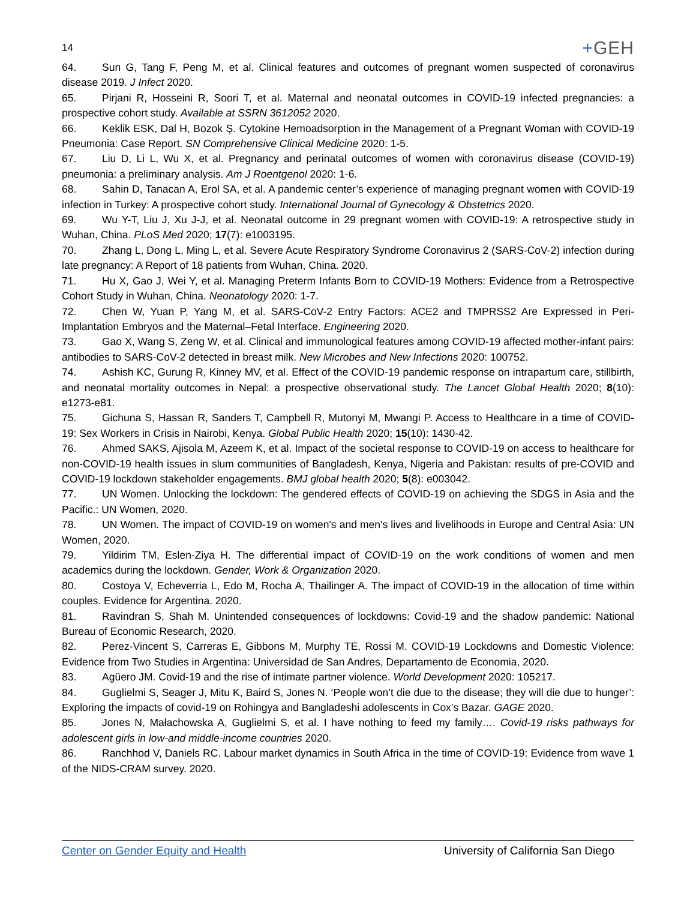14
+GEH
64. Sun G, Tang F, Peng M, et al. Clinical features and outcomes of pregnant women suspected of coronavirus disease 2019. J Infect 2020.
65. Pirjani R, Hosseini R, Soori T, et al. Maternal and neonatal outcomes in COVID-19 infected pregnancies: a prospective cohort study. Available at SSRN 3612052 2020.
66. Keklik ESK, Dal H, Bozok Ş. Cytokine Hemoadsorption in the Management of a Pregnant Woman with COVID-19 Pneumonia: Case Report. SN Comprehensive Clinical Medicine 2020: 1-5.
67. Liu D, Li L, Wu X, et al. Pregnancy and perinatal outcomes of women with coronavirus disease (COVID-19) pneumonia: a preliminary analysis. Am J Roentgenol 2020: 1-6.
68. Sahin D, Tanacan A, Erol SA, et al. A pandemic center’s experience of managing pregnant women with COVID-19 infection in Turkey: A prospective cohort study. International Journal of Gynecology & Obstetrics 2020.
69. Wu Y-T, Liu J, Xu J-J, et al. Neonatal outcome in 29 pregnant women with COVID-19: A retrospective study in Wuhan, China. PLoS Med 2020; 17(7): e1003195.
70. Zhang L, Dong L, Ming L, et al. Severe Acute Respiratory Syndrome Coronavirus 2 (SARS-CoV-2) infection during late pregnancy: A Report of 18 patients from Wuhan, China. 2020.
71. Hu X, Gao J, Wei Y, et al. Managing Preterm Infants Born to COVID-19 Mothers: Evidence from a Retrospective Cohort Study in Wuhan, China. Neonatology 2020: 1-7.
72. Chen W, Yuan P, Yang M, et al. SARS-CoV-2 Entry Factors: ACE2 and TMPRSS2 Are Expressed in Peri-Implantation Embryos and the Maternal–Fetal Interface. Engineering 2020.
73. Gao X, Wang S, Zeng W, et al. Clinical and immunological features among COVID-19 affected mother-infant pairs: antibodies to SARS-CoV-2 detected in breast milk. New Microbes and New Infections 2020: 100752.
74. Ashish KC, Gurung R, Kinney MV, et al. Effect of the COVID-19 pandemic response on intrapartum care, stillbirth, and neonatal mortality outcomes in Nepal: a prospective observational study. The Lancet Global Health 2020; 8(10): e1273-e81.
75. Gichuna S, Hassan R, Sanders T, Campbell R, Mutonyi M, Mwangi P. Access to Healthcare in a time of COVID-19: Sex Workers in Crisis in Nairobi, Kenya. Global Public Health 2020; 15(10): 1430-42.
76. Ahmed SAKS, Ajisola M, Azeem K, et al. Impact of the societal response to COVID-19 on access to healthcare for non-COVID-19 health issues in slum communities of Bangladesh, Kenya, Nigeria and Pakistan: results of pre-COVID and COVID-19 lockdown stakeholder engagements. BMJ global health 2020; 5(8): e003042.
77. UN Women. Unlocking the lockdown: The gendered effects of COVID-19 on achieving the SDGS in Asia and the Pacific.: UN Women, 2020.
78. UN Women. The impact of COVID-19 on women's and men's lives and livelihoods in Europe and Central Asia: UN Women, 2020.
79. Yildirim TM, Eslen-Ziya H. The differential impact of COVID-19 on the work conditions of women and men academics during the lockdown. Gender, Work & Organization 2020.
80. Costoya V, Echeverria L, Edo M, Rocha A, Thailinger A. The impact of COVID-19 in the allocation of time within couples. Evidence for Argentina. 2020.
81. Ravindran S, Shah M. Unintended consequences of lockdowns: Covid-19 and the shadow pandemic: National Bureau of Economic Research, 2020.
82. Perez-Vincent S, Carreras E, Gibbons M, Murphy TE, Rossi M. COVID-19 Lockdowns and Domestic Violence: Evidence from Two Studies in Argentina: Universidad de San Andres, Departamento de Economia, 2020.
83. Agüero JM. Covid-19 and the rise of intimate partner violence. World Development 2020: 105217.
84. Guglielmi S, Seager J, Mitu K, Baird S, Jones N. ‘People won’t die due to the disease; they will die due to hunger’: Exploring the impacts of covid-19 on Rohingya and Bangladeshi adolescents in Cox’s Bazar. GAGE 2020.
85. Jones N, Małachowska A, Guglielmi S, et al. I have nothing to feed my family…. Covid-19 risks pathways for adolescent girls in low-and middle-income countries 2020.
86. Ranchhod V, Daniels RC. Labour market dynamics in South Africa in the time of COVID-19: Evidence from wave 1 of the NIDS-CRAM survey. 2020.
Center on Gender Equity and Health University of California San Diego